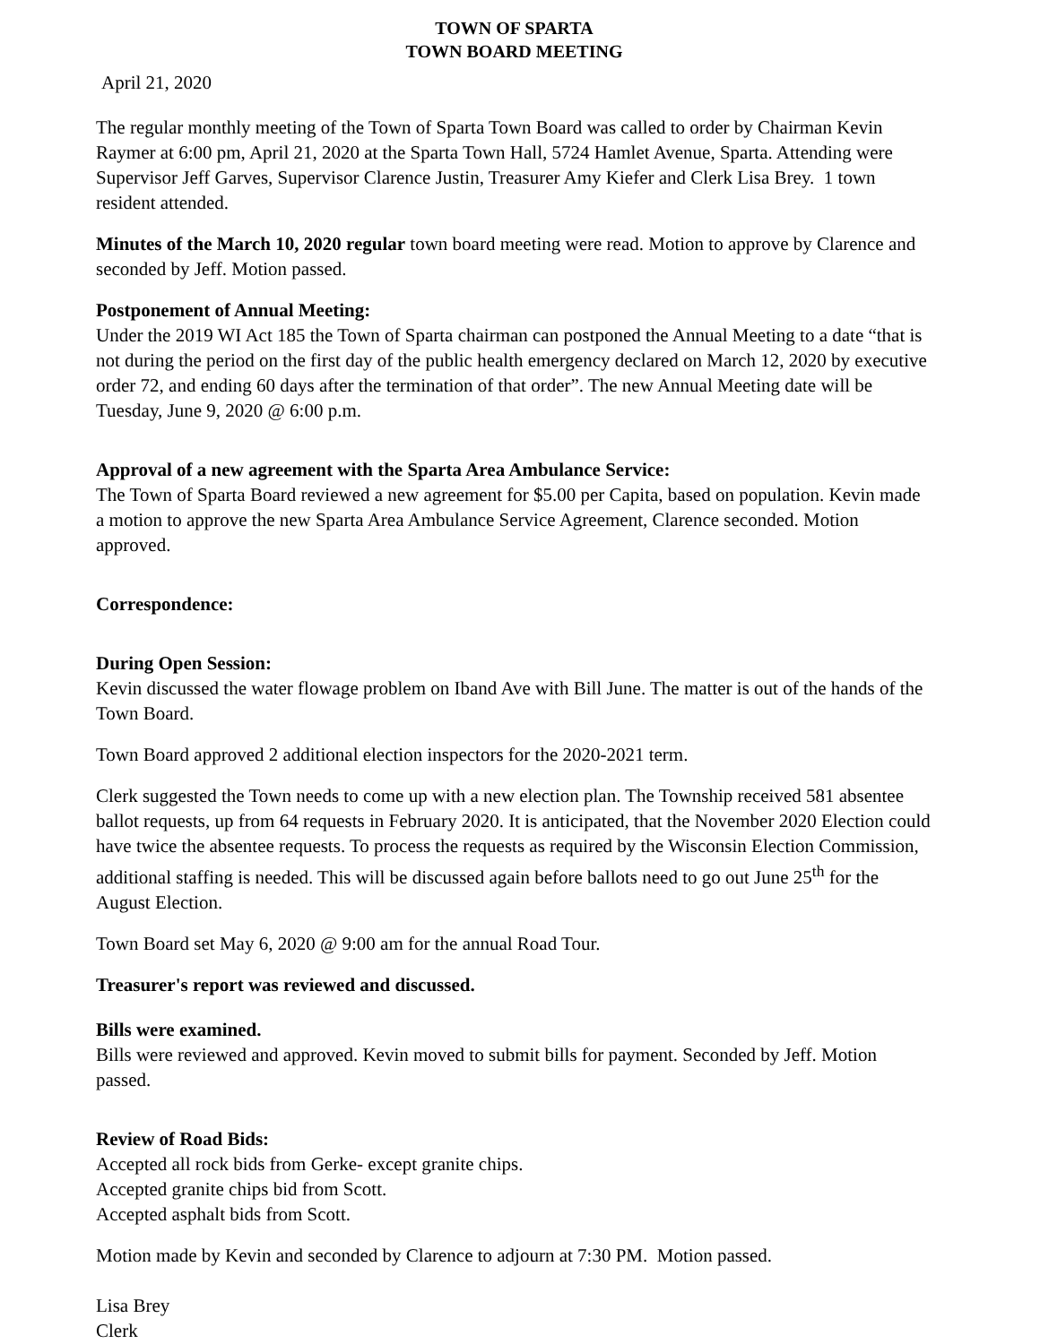TOWN OF SPARTA
TOWN BOARD MEETING
April 21, 2020
The regular monthly meeting of the Town of Sparta Town Board was called to order by Chairman Kevin Raymer at 6:00 pm, April 21, 2020 at the Sparta Town Hall, 5724 Hamlet Avenue, Sparta. Attending were Supervisor Jeff Garves, Supervisor Clarence Justin, Treasurer Amy Kiefer and Clerk Lisa Brey. 1 town resident attended.
Minutes of the March 10, 2020 regular town board meeting were read. Motion to approve by Clarence and seconded by Jeff. Motion passed.
Postponement of Annual Meeting:
Under the 2019 WI Act 185 the Town of Sparta chairman can postponed the Annual Meeting to a date “that is not during the period on the first day of the public health emergency declared on March 12, 2020 by executive order 72, and ending 60 days after the termination of that order”. The new Annual Meeting date will be Tuesday, June 9, 2020 @ 6:00 p.m.
Approval of a new agreement with the Sparta Area Ambulance Service:
The Town of Sparta Board reviewed a new agreement for $5.00 per Capita, based on population. Kevin made a motion to approve the new Sparta Area Ambulance Service Agreement, Clarence seconded. Motion approved.
Correspondence:
During Open Session:
Kevin discussed the water flowage problem on Iband Ave with Bill June. The matter is out of the hands of the Town Board.
Town Board approved 2 additional election inspectors for the 2020-2021 term.
Clerk suggested the Town needs to come up with a new election plan. The Township received 581 absentee ballot requests, up from 64 requests in February 2020. It is anticipated, that the November 2020 Election could have twice the absentee requests. To process the requests as required by the Wisconsin Election Commission, additional staffing is needed. This will be discussed again before ballots need to go out June 25<sup>th</sup> for the August Election.
Town Board set May 6, 2020 @ 9:00 am for the annual Road Tour.
Treasurer's report was reviewed and discussed.
Bills were examined.
Bills were reviewed and approved. Kevin moved to submit bills for payment. Seconded by Jeff. Motion passed.
Review of Road Bids:
Accepted all rock bids from Gerke- except granite chips.
Accepted granite chips bid from Scott.
Accepted asphalt bids from Scott.
Motion made by Kevin and seconded by Clarence to adjourn at 7:30 PM. Motion passed.
Lisa Brey
Clerk